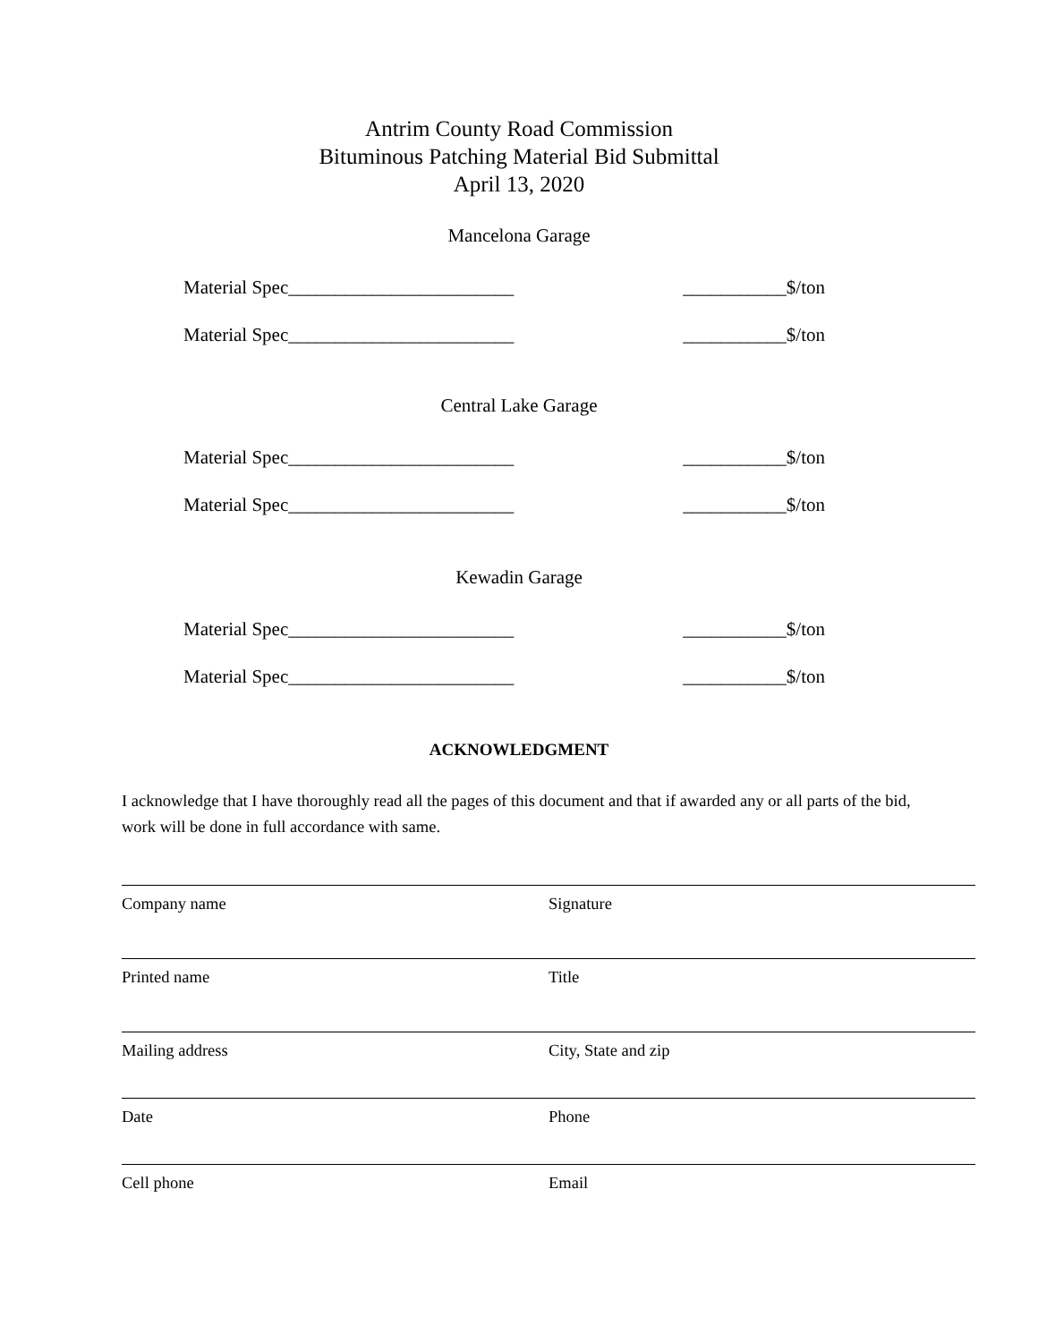Antrim County Road Commission
Bituminous Patching Material Bid Submittal
April 13, 2020
Mancelona Garage
Material Spec________________________ ___________$/ton
Material Spec________________________ ___________$/ton
Central Lake Garage
Material Spec________________________ ___________$/ton
Material Spec________________________ ___________$/ton
Kewadin Garage
Material Spec________________________ ___________$/ton
Material Spec________________________ ___________$/ton
ACKNOWLEDGMENT
I acknowledge that I have thoroughly read all the pages of this document and that if awarded any or all parts of the bid, work will be done in full accordance with same.
Company name Signature
Printed name Title
Mailing address City, State and zip
Date Phone
Cell phone Email